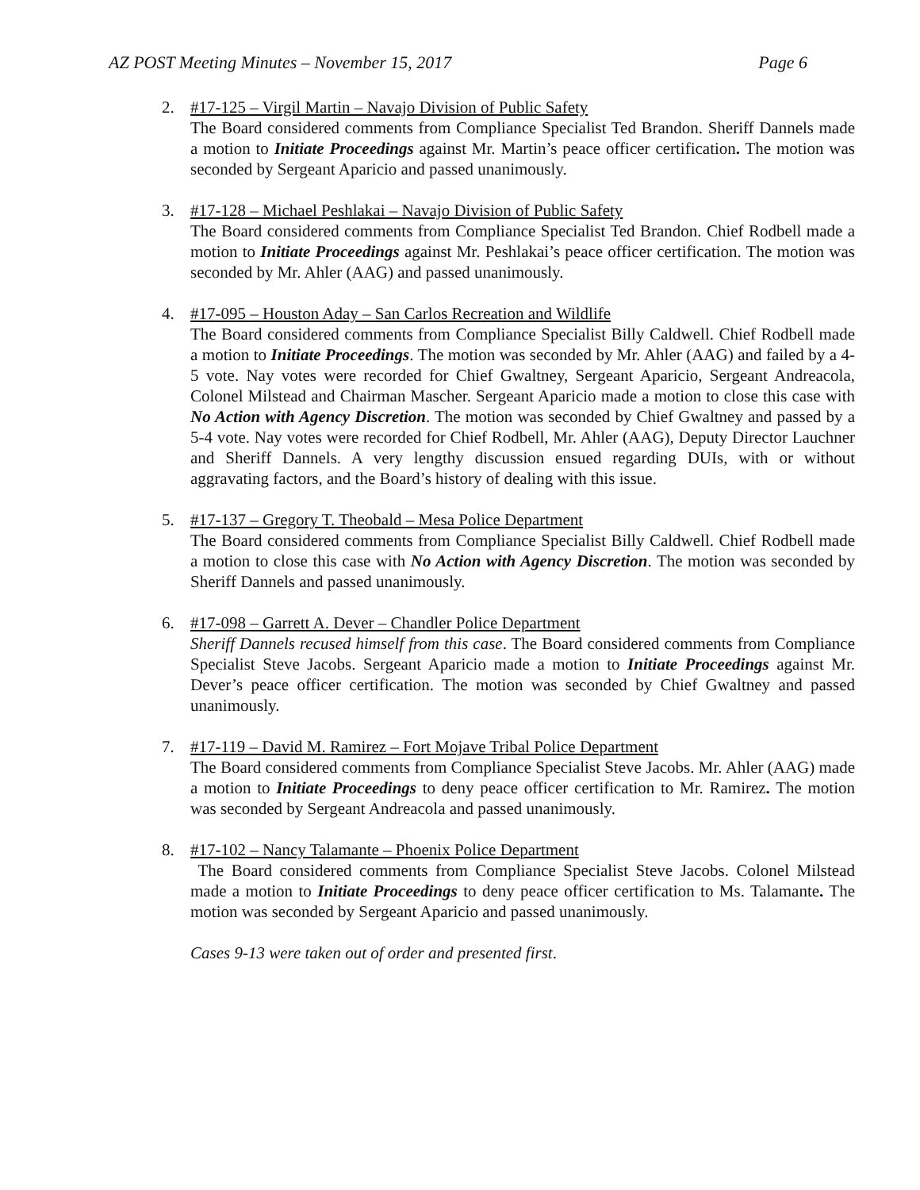AZ POST Meeting Minutes – November 15, 2017 Page 6
2. #17-125 – Virgil Martin – Navajo Division of Public Safety
The Board considered comments from Compliance Specialist Ted Brandon. Sheriff Dannels made a motion to Initiate Proceedings against Mr. Martin’s peace officer certification. The motion was seconded by Sergeant Aparicio and passed unanimously.
3. #17-128 – Michael Peshlakai – Navajo Division of Public Safety
The Board considered comments from Compliance Specialist Ted Brandon. Chief Rodbell made a motion to Initiate Proceedings against Mr. Peshlakai’s peace officer certification. The motion was seconded by Mr. Ahler (AAG) and passed unanimously.
4. #17-095 – Houston Aday – San Carlos Recreation and Wildlife
The Board considered comments from Compliance Specialist Billy Caldwell. Chief Rodbell made a motion to Initiate Proceedings. The motion was seconded by Mr. Ahler (AAG) and failed by a 4-5 vote. Nay votes were recorded for Chief Gwaltney, Sergeant Aparicio, Sergeant Andreacola, Colonel Milstead and Chairman Mascher. Sergeant Aparicio made a motion to close this case with No Action with Agency Discretion. The motion was seconded by Chief Gwaltney and passed by a 5-4 vote. Nay votes were recorded for Chief Rodbell, Mr. Ahler (AAG), Deputy Director Lauchner and Sheriff Dannels. A very lengthy discussion ensued regarding DUIs, with or without aggravating factors, and the Board’s history of dealing with this issue.
5. #17-137 – Gregory T. Theobald – Mesa Police Department
The Board considered comments from Compliance Specialist Billy Caldwell. Chief Rodbell made a motion to close this case with No Action with Agency Discretion. The motion was seconded by Sheriff Dannels and passed unanimously.
6. #17-098 – Garrett A. Dever – Chandler Police Department
Sheriff Dannels recused himself from this case. The Board considered comments from Compliance Specialist Steve Jacobs. Sergeant Aparicio made a motion to Initiate Proceedings against Mr. Dever’s peace officer certification. The motion was seconded by Chief Gwaltney and passed unanimously.
7. #17-119 – David M. Ramirez – Fort Mojave Tribal Police Department
The Board considered comments from Compliance Specialist Steve Jacobs. Mr. Ahler (AAG) made a motion to Initiate Proceedings to deny peace officer certification to Mr. Ramirez. The motion was seconded by Sergeant Andreacola and passed unanimously.
8. #17-102 – Nancy Talamante – Phoenix Police Department
The Board considered comments from Compliance Specialist Steve Jacobs. Colonel Milstead made a motion to Initiate Proceedings to deny peace officer certification to Ms. Talamante. The motion was seconded by Sergeant Aparicio and passed unanimously.
Cases 9-13 were taken out of order and presented first.